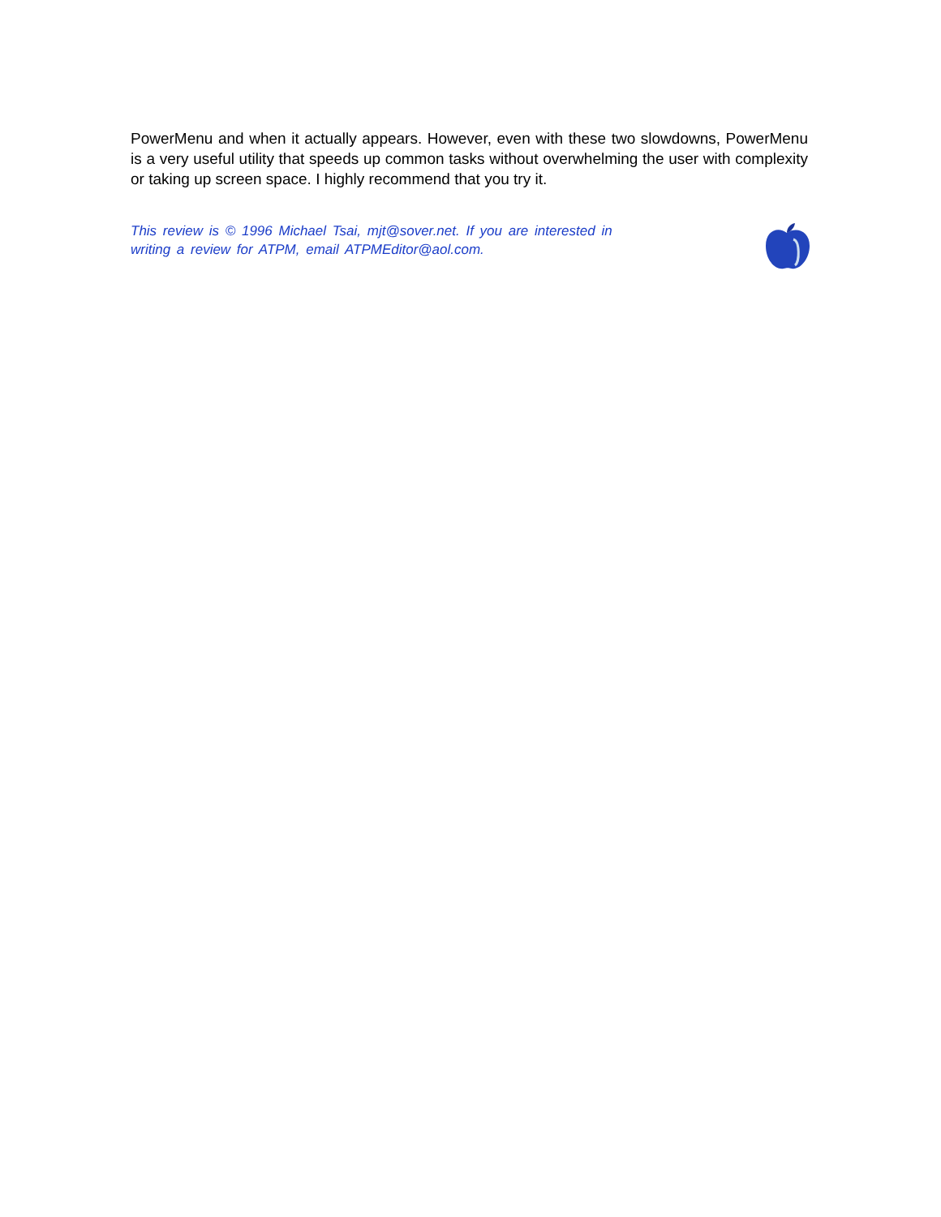PowerMenu and when it actually appears. However, even with these two slowdowns, PowerMenu is a very useful utility that speeds up common tasks without overwhelming the user with complexity or taking up screen space. I highly recommend that you try it.
This review is © 1996 Michael Tsai, mjt@sover.net. If you are interested in writing a review for ATPM, email ATPMEditor@aol.com.